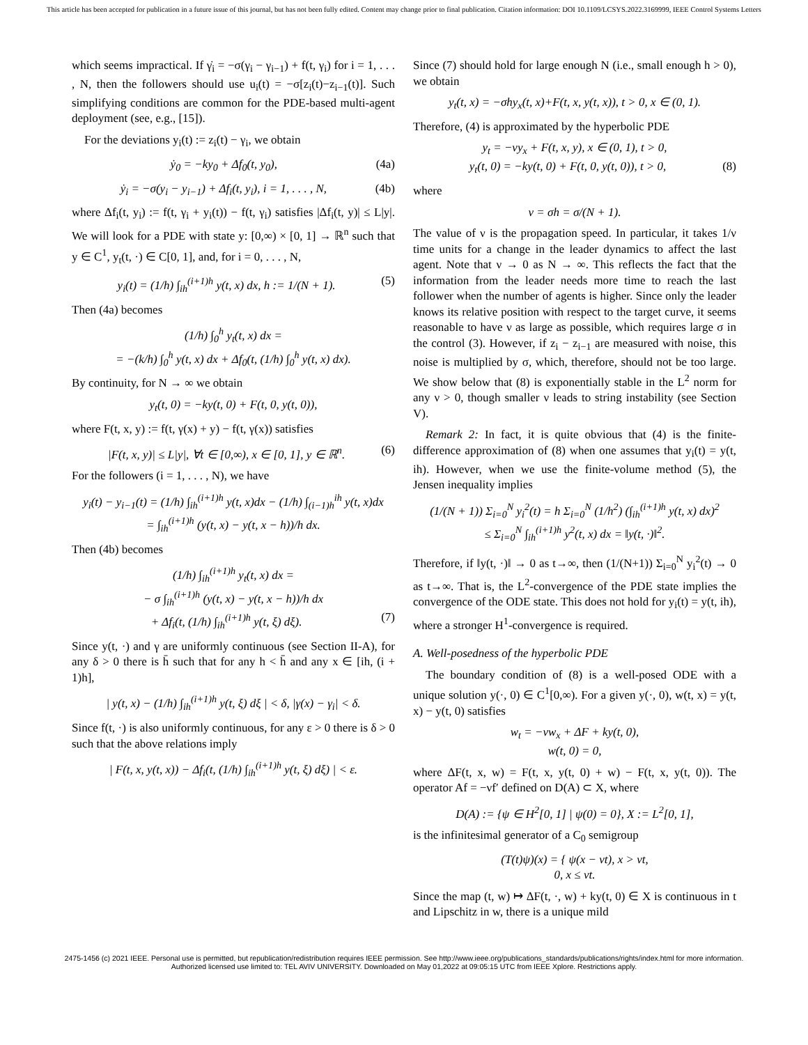This article has been accepted for publication in a future issue of this journal, but has not been fully edited. Content may change prior to final publication. Citation information: DOI 10.1109/LCSYS.2022.3169999, IEEE Control Systems Letters
which seems impractical. If γ̇<sub>i</sub> = −σ(γ<sub>i</sub> − γ<sub>i−1</sub>) + f(t, γ<sub>i</sub>) for i = 1, . . . , N, then the followers should use u<sub>i</sub>(t) = −σ[z<sub>i</sub>(t)−z<sub>i−1</sub>(t)]. Such simplifying conditions are common for the PDE-based multi-agent deployment (see, e.g., [15]).
For the deviations y<sub>i</sub>(t) := z<sub>i</sub>(t) − γ<sub>i</sub>, we obtain
ẏ<sub>0</sub> = −ky<sub>0</sub> + Δf<sub>0</sub>(t, y<sub>0</sub>), (4a)
ẏ<sub>i</sub> = −σ(y<sub>i</sub> − y<sub>i−1</sub>) + Δf<sub>i</sub>(t, y<sub>i</sub>), i = 1, . . . , N, (4b)
where Δf<sub>i</sub>(t, y<sub>i</sub>) := f(t, γ<sub>i</sub> + y<sub>i</sub>(t)) − f(t, γ<sub>i</sub>) satisfies |Δf<sub>i</sub>(t, y)| ≤ L|y|. We will look for a PDE with state y: [0,∞) × [0, 1] → ℝ<sup>n</sup> such that y ∈ C<sup>1</sup>, y<sub>t</sub>(t, ·) ∈ C[0, 1], and, for i = 0, . . . , N,
y<sub>i</sub>(t) = (1/h) ∫<sub>ih</sub><sup>(i+1)h</sup> y(t, x) dx, h := 1/(N + 1). (5)
Then (4a) becomes
(1/h) ∫<sub>0</sub><sup>h</sup> y<sub>t</sub>(t, x) dx =
= −(k/h) ∫<sub>0</sub><sup>h</sup> y(t, x) dx + Δf<sub>0</sub>(t, (1/h) ∫<sub>0</sub><sup>h</sup> y(t, x) dx).
By continuity, for N → ∞ we obtain
y<sub>t</sub>(t, 0) = −ky(t, 0) + F(t, 0, y(t, 0)),
where F(t, x, y) := f(t, γ(x) + y) − f(t, γ(x)) satisfies
|F(t, x, y)| ≤ L|y|, ∀t ∈ [0,∞), x ∈ [0, 1], y ∈ ℝ<sup>n</sup>. (6)
For the followers (i = 1, . . . , N), we have
y<sub>i</sub>(t) − y<sub>i−1</sub>(t) = (1/h) ∫<sub>ih</sub><sup>(i+1)h</sup> y(t, x)dx − (1/h) ∫<sub>(i−1)h</sub><sup>ih</sup> y(t, x)dx
= ∫<sub>ih</sub><sup>(i+1)h</sup> (y(t, x) − y(t, x − h))/h dx.
Then (4b) becomes
(1/h) ∫<sub>ih</sub><sup>(i+1)h</sup> y<sub>t</sub>(t, x) dx =
− σ ∫<sub>ih</sub><sup>(i+1)h</sup> (y(t, x) − y(t, x − h))/h dx
+ Δf<sub>i</sub>(t, (1/h) ∫<sub>ih</sub><sup>(i+1)h</sup> y(t, ξ) dξ). (7)
Since y(t, ·) and γ are uniformly continuous (see Section II-A), for any δ > 0 there is h̄ such that for any h < h̄ and any x ∈ [ih, (i + 1)h],
| y(t, x) − (1/h) ∫<sub>ih</sub><sup>(i+1)h</sup> y(t, ξ) dξ | < δ, |γ(x) − γ<sub>i</sub>| < δ.
Since f(t, ·) is also uniformly continuous, for any ε > 0 there is δ > 0 such that the above relations imply
| F(t, x, y(t, x)) − Δf<sub>i</sub>(t, (1/h) ∫<sub>ih</sub><sup>(i+1)h</sup> y(t, ξ) dξ) | < ε.
Since (7) should hold for large enough N (i.e., small enough h > 0), we obtain
y<sub>t</sub>(t, x) = −σhy<sub>x</sub>(t, x)+F(t, x, y(t, x)), t > 0, x ∈ (0, 1).
Therefore, (4) is approximated by the hyperbolic PDE
y<sub>t</sub> = −νy<sub>x</sub> + F(t, x, y), x ∈ (0, 1), t > 0,
y<sub>t</sub>(t, 0) = −ky(t, 0) + F(t, 0, y(t, 0)), t > 0, (8)
where
ν = σh = σ/(N + 1).
The value of ν is the propagation speed. In particular, it takes 1/ν time units for a change in the leader dynamics to affect the last agent. Note that ν → 0 as N → ∞. This reflects the fact that the information from the leader needs more time to reach the last follower when the number of agents is higher. Since only the leader knows its relative position with respect to the target curve, it seems reasonable to have ν as large as possible, which requires large σ in the control (3). However, if z<sub>i</sub> − z<sub>i−1</sub> are measured with noise, this noise is multiplied by σ, which, therefore, should not be too large. We show below that (8) is exponentially stable in the L<sup>2</sup> norm for any ν > 0, though smaller ν leads to string instability (see Section V).
Remark 2: In fact, it is quite obvious that (4) is the finite-difference approximation of (8) when one assumes that y<sub>i</sub>(t) = y(t, ih). However, when we use the finite-volume method (5), the Jensen inequality implies
(1/(N + 1)) Σ<sub>i=0</sub><sup>N</sup> y<sub>i</sub><sup>2</sup>(t) = h Σ<sub>i=0</sub><sup>N</sup> (1/h<sup>2</sup>) (∫<sub>ih</sub><sup>(i+1)h</sup> y(t, x) dx)<sup>2</sup>
≤ Σ<sub>i=0</sub><sup>N</sup> ∫<sub>ih</sub><sup>(i+1)h</sup> y<sup>2</sup>(t, x) dx = ‖y(t, ·)‖<sup>2</sup>.
Therefore, if ‖y(t, ·)‖ → 0 as t→∞, then (1/(N+1)) Σ<sub>i=0</sub><sup>N</sup> y<sub>i</sub><sup>2</sup>(t) → 0 as t→∞. That is, the L<sup>2</sup>-convergence of the PDE state implies the convergence of the ODE state. This does not hold for y<sub>i</sub>(t) = y(t, ih), where a stronger H<sup>1</sup>-convergence is required.
A. Well-posedness of the hyperbolic PDE
The boundary condition of (8) is a well-posed ODE with a unique solution y(·, 0) ∈ C<sup>1</sup>[0,∞). For a given y(·, 0), w(t, x) = y(t, x) − y(t, 0) satisfies
w<sub>t</sub> = −νw<sub>x</sub> + ΔF + ky(t, 0),
w(t, 0) = 0,
where ΔF(t, x, w) = F(t, x, y(t, 0) + w) − F(t, x, y(t, 0)). The operator Af = −νf′ defined on D(A) ⊂ X, where
D(A) := {ψ ∈ H<sup>2</sup>[0, 1] | ψ(0) = 0}, X := L<sup>2</sup>[0, 1],
is the infinitesimal generator of a C<sub>0</sub> semigroup
(T(t)ψ)(x) = { ψ(x − νt), x > νt,
0, x ≤ νt.
Since the map (t, w) ↦ ΔF(t, ·, w) + ky(t, 0) ∈ X is continuous in t and Lipschitz in w, there is a unique mild
2475-1456 (c) 2021 IEEE. Personal use is permitted, but republication/redistribution requires IEEE permission. See http://www.ieee.org/publications_standards/publications/rights/index.html for more information.
Authorized licensed use limited to: TEL AVIV UNIVERSITY. Downloaded on May 01,2022 at 09:05:15 UTC from IEEE Xplore. Restrictions apply.